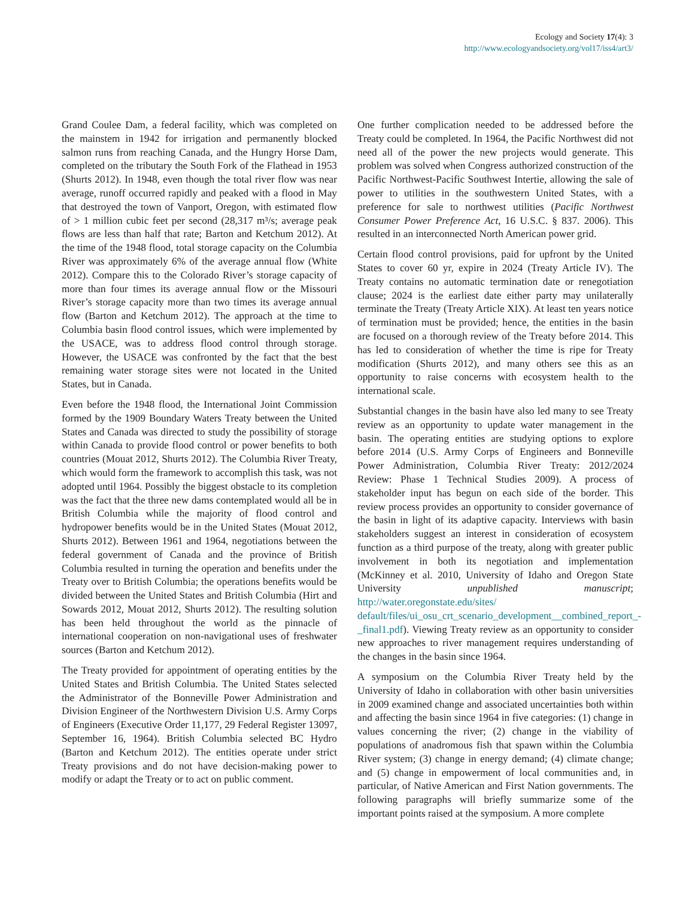Ecology and Society 17(4): 3
http://www.ecologyandsociety.org/vol17/iss4/art3/
Grand Coulee Dam, a federal facility, which was completed on the mainstem in 1942 for irrigation and permanently blocked salmon runs from reaching Canada, and the Hungry Horse Dam, completed on the tributary the South Fork of the Flathead in 1953 (Shurts 2012). In 1948, even though the total river flow was near average, runoff occurred rapidly and peaked with a flood in May that destroyed the town of Vanport, Oregon, with estimated flow of > 1 million cubic feet per second (28,317 m³/s; average peak flows are less than half that rate; Barton and Ketchum 2012). At the time of the 1948 flood, total storage capacity on the Columbia River was approximately 6% of the average annual flow (White 2012). Compare this to the Colorado River’s storage capacity of more than four times its average annual flow or the Missouri River’s storage capacity more than two times its average annual flow (Barton and Ketchum 2012). The approach at the time to Columbia basin flood control issues, which were implemented by the USACE, was to address flood control through storage. However, the USACE was confronted by the fact that the best remaining water storage sites were not located in the United States, but in Canada.
Even before the 1948 flood, the International Joint Commission formed by the 1909 Boundary Waters Treaty between the United States and Canada was directed to study the possibility of storage within Canada to provide flood control or power benefits to both countries (Mouat 2012, Shurts 2012). The Columbia River Treaty, which would form the framework to accomplish this task, was not adopted until 1964. Possibly the biggest obstacle to its completion was the fact that the three new dams contemplated would all be in British Columbia while the majority of flood control and hydropower benefits would be in the United States (Mouat 2012, Shurts 2012). Between 1961 and 1964, negotiations between the federal government of Canada and the province of British Columbia resulted in turning the operation and benefits under the Treaty over to British Columbia; the operations benefits would be divided between the United States and British Columbia (Hirt and Sowards 2012, Mouat 2012, Shurts 2012). The resulting solution has been held throughout the world as the pinnacle of international cooperation on non-navigational uses of freshwater sources (Barton and Ketchum 2012).
The Treaty provided for appointment of operating entities by the United States and British Columbia. The United States selected the Administrator of the Bonneville Power Administration and Division Engineer of the Northwestern Division U.S. Army Corps of Engineers (Executive Order 11,177, 29 Federal Register 13097, September 16, 1964). British Columbia selected BC Hydro (Barton and Ketchum 2012). The entities operate under strict Treaty provisions and do not have decision-making power to modify or adapt the Treaty or to act on public comment.
One further complication needed to be addressed before the Treaty could be completed. In 1964, the Pacific Northwest did not need all of the power the new projects would generate. This problem was solved when Congress authorized construction of the Pacific Northwest-Pacific Southwest Intertie, allowing the sale of power to utilities in the southwestern United States, with a preference for sale to northwest utilities (Pacific Northwest Consumer Power Preference Act, 16 U.S.C. § 837. 2006). This resulted in an interconnected North American power grid.
Certain flood control provisions, paid for upfront by the United States to cover 60 yr, expire in 2024 (Treaty Article IV). The Treaty contains no automatic termination date or renegotiation clause; 2024 is the earliest date either party may unilaterally terminate the Treaty (Treaty Article XIX). At least ten years notice of termination must be provided; hence, the entities in the basin are focused on a thorough review of the Treaty before 2014. This has led to consideration of whether the time is ripe for Treaty modification (Shurts 2012), and many others see this as an opportunity to raise concerns with ecosystem health to the international scale.
Substantial changes in the basin have also led many to see Treaty review as an opportunity to update water management in the basin. The operating entities are studying options to explore before 2014 (U.S. Army Corps of Engineers and Bonneville Power Administration, Columbia River Treaty: 2012/2024 Review: Phase 1 Technical Studies 2009). A process of stakeholder input has begun on each side of the border. This review process provides an opportunity to consider governance of the basin in light of its adaptive capacity. Interviews with basin stakeholders suggest an interest in consideration of ecosystem function as a third purpose of the treaty, along with greater public involvement in both its negotiation and implementation (McKinney et al. 2010, University of Idaho and Oregon State University unpublished manuscript; http://water.oregonstate.edu/sites/ default/files/ui_osu_crt_scenario_development__combined_report_- _final1.pdf). Viewing Treaty review as an opportunity to consider new approaches to river management requires understanding of the changes in the basin since 1964.
A symposium on the Columbia River Treaty held by the University of Idaho in collaboration with other basin universities in 2009 examined change and associated uncertainties both within and affecting the basin since 1964 in five categories: (1) change in values concerning the river; (2) change in the viability of populations of anadromous fish that spawn within the Columbia River system; (3) change in energy demand; (4) climate change; and (5) change in empowerment of local communities and, in particular, of Native American and First Nation governments. The following paragraphs will briefly summarize some of the important points raised at the symposium. A more complete